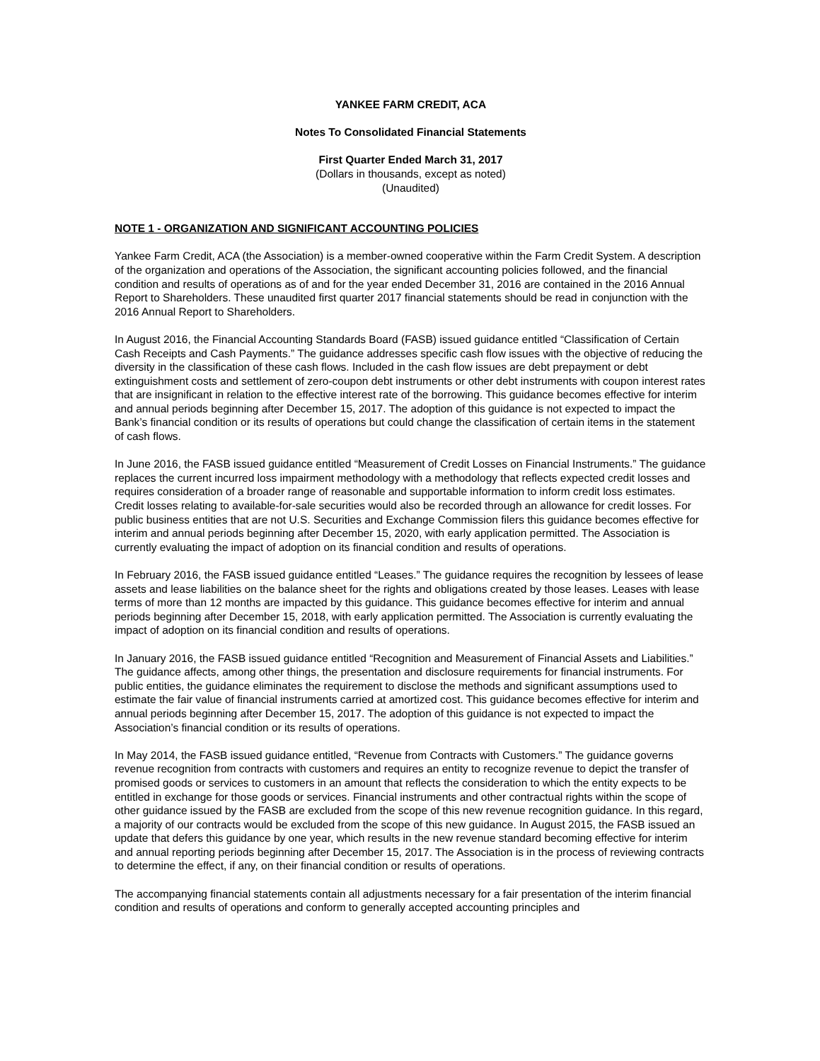YANKEE FARM CREDIT, ACA
Notes To Consolidated Financial Statements
First Quarter Ended March 31, 2017
(Dollars in thousands, except as noted)
(Unaudited)
NOTE 1 - ORGANIZATION AND SIGNIFICANT ACCOUNTING POLICIES
Yankee Farm Credit, ACA (the Association) is a member-owned cooperative within the Farm Credit System. A description of the organization and operations of the Association, the significant accounting policies followed, and the financial condition and results of operations as of and for the year ended December 31, 2016 are contained in the 2016 Annual Report to Shareholders. These unaudited first quarter 2017 financial statements should be read in conjunction with the 2016 Annual Report to Shareholders.
In August 2016, the Financial Accounting Standards Board (FASB) issued guidance entitled “Classification of Certain Cash Receipts and Cash Payments.” The guidance addresses specific cash flow issues with the objective of reducing the diversity in the classification of these cash flows. Included in the cash flow issues are debt prepayment or debt extinguishment costs and settlement of zero-coupon debt instruments or other debt instruments with coupon interest rates that are insignificant in relation to the effective interest rate of the borrowing. This guidance becomes effective for interim and annual periods beginning after December 15, 2017. The adoption of this guidance is not expected to impact the Bank’s financial condition or its results of operations but could change the classification of certain items in the statement of cash flows.
In June 2016, the FASB issued guidance entitled “Measurement of Credit Losses on Financial Instruments.” The guidance replaces the current incurred loss impairment methodology with a methodology that reflects expected credit losses and requires consideration of a broader range of reasonable and supportable information to inform credit loss estimates. Credit losses relating to available-for-sale securities would also be recorded through an allowance for credit losses. For public business entities that are not U.S. Securities and Exchange Commission filers this guidance becomes effective for interim and annual periods beginning after December 15, 2020, with early application permitted. The Association is currently evaluating the impact of adoption on its financial condition and results of operations.
In February 2016, the FASB issued guidance entitled “Leases.” The guidance requires the recognition by lessees of lease assets and lease liabilities on the balance sheet for the rights and obligations created by those leases. Leases with lease terms of more than 12 months are impacted by this guidance. This guidance becomes effective for interim and annual periods beginning after December 15, 2018, with early application permitted. The Association is currently evaluating the impact of adoption on its financial condition and results of operations.
In January 2016, the FASB issued guidance entitled “Recognition and Measurement of Financial Assets and Liabilities.” The guidance affects, among other things, the presentation and disclosure requirements for financial instruments. For public entities, the guidance eliminates the requirement to disclose the methods and significant assumptions used to estimate the fair value of financial instruments carried at amortized cost. This guidance becomes effective for interim and annual periods beginning after December 15, 2017. The adoption of this guidance is not expected to impact the Association’s financial condition or its results of operations.
In May 2014, the FASB issued guidance entitled, “Revenue from Contracts with Customers.” The guidance governs revenue recognition from contracts with customers and requires an entity to recognize revenue to depict the transfer of promised goods or services to customers in an amount that reflects the consideration to which the entity expects to be entitled in exchange for those goods or services. Financial instruments and other contractual rights within the scope of other guidance issued by the FASB are excluded from the scope of this new revenue recognition guidance. In this regard, a majority of our contracts would be excluded from the scope of this new guidance. In August 2015, the FASB issued an update that defers this guidance by one year, which results in the new revenue standard becoming effective for interim and annual reporting periods beginning after December 15, 2017. The Association is in the process of reviewing contracts to determine the effect, if any, on their financial condition or results of operations.
The accompanying financial statements contain all adjustments necessary for a fair presentation of the interim financial condition and results of operations and conform to generally accepted accounting principles and